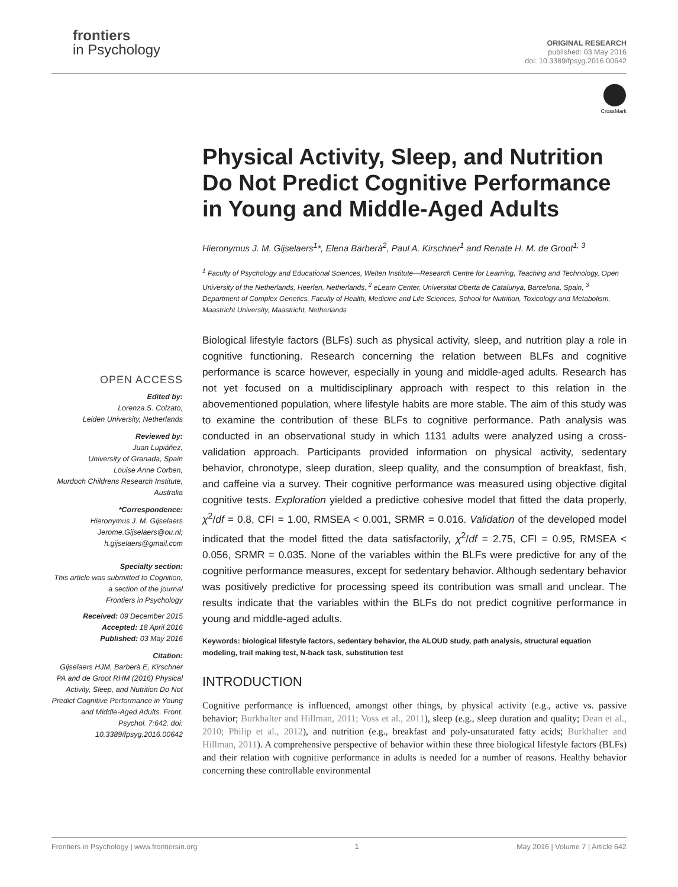frontiers
in Psychology
ORIGINAL RESEARCH
published: 03 May 2016
doi: 10.3389/fpsyg.2016.00642
CrossMark
OPEN ACCESS
Edited by:
Lorenza S. Colzato,
Leiden University, Netherlands
Reviewed by:
Juan Lupiáñez,
University of Granada, Spain
Louise Anne Corben,
Murdoch Childrens Research Institute, Australia
*Correspondence:
Hieronymus J. M. Gijselaers
Jerome.Gijselaers@ou.nl;
h.gijselaers@gmail.com
Specialty section:
This article was submitted to Cognition,
a section of the journal
Frontiers in Psychology
Received: 09 December 2015
Accepted: 18 April 2016
Published: 03 May 2016
Citation:
Gijselaers HJM, Barberà E, Kirschner PA and de Groot RHM (2016) Physical Activity, Sleep, and Nutrition Do Not Predict Cognitive Performance in Young and Middle-Aged Adults. Front. Psychol. 7:642. doi: 10.3389/fpsyg.2016.00642
Physical Activity, Sleep, and Nutrition Do Not Predict Cognitive Performance in Young and Middle-Aged Adults
Hieronymus J. M. Gijselaers<sup>1</sup>*, Elena Barberà<sup>2</sup>, Paul A. Kirschner<sup>1</sup> and Renate H. M. de Groot<sup>1, 3</sup>
<sup>1</sup> Faculty of Psychology and Educational Sciences, Welten Institute—Research Centre for Learning, Teaching and Technology, Open University of the Netherlands, Heerlen, Netherlands, <sup>2</sup> eLearn Center, Universitat Oberta de Catalunya, Barcelona, Spain, <sup>3</sup> Department of Complex Genetics, Faculty of Health, Medicine and Life Sciences, School for Nutrition, Toxicology and Metabolism, Maastricht University, Maastricht, Netherlands
Biological lifestyle factors (BLFs) such as physical activity, sleep, and nutrition play a role in cognitive functioning. Research concerning the relation between BLFs and cognitive performance is scarce however, especially in young and middle-aged adults. Research has not yet focused on a multidisciplinary approach with respect to this relation in the abovementioned population, where lifestyle habits are more stable. The aim of this study was to examine the contribution of these BLFs to cognitive performance. Path analysis was conducted in an observational study in which 1131 adults were analyzed using a cross-validation approach. Participants provided information on physical activity, sedentary behavior, chronotype, sleep duration, sleep quality, and the consumption of breakfast, fish, and caffeine via a survey. Their cognitive performance was measured using objective digital cognitive tests. Exploration yielded a predictive cohesive model that fitted the data properly, χ<sup>2</sup>/df = 0.8, CFI = 1.00, RMSEA < 0.001, SRMR = 0.016. Validation of the developed model indicated that the model fitted the data satisfactorily, χ<sup>2</sup>/df = 2.75, CFI = 0.95, RMSEA < 0.056, SRMR = 0.035. None of the variables within the BLFs were predictive for any of the cognitive performance measures, except for sedentary behavior. Although sedentary behavior was positively predictive for processing speed its contribution was small and unclear. The results indicate that the variables within the BLFs do not predict cognitive performance in young and middle-aged adults.
Keywords: biological lifestyle factors, sedentary behavior, the ALOUD study, path analysis, structural equation modeling, trail making test, N-back task, substitution test
INTRODUCTION
Cognitive performance is influenced, amongst other things, by physical activity (e.g., active vs. passive behavior; Burkhalter and Hillman, 2011; Voss et al., 2011), sleep (e.g., sleep duration and quality; Dean et al., 2010; Philip et al., 2012), and nutrition (e.g., breakfast and poly-unsaturated fatty acids; Burkhalter and Hillman, 2011). A comprehensive perspective of behavior within these three biological lifestyle factors (BLFs) and their relation with cognitive performance in adults is needed for a number of reasons. Healthy behavior concerning these controllable environmental
Frontiers in Psychology | www.frontiersin.org 1 May 2016 | Volume 7 | Article 642